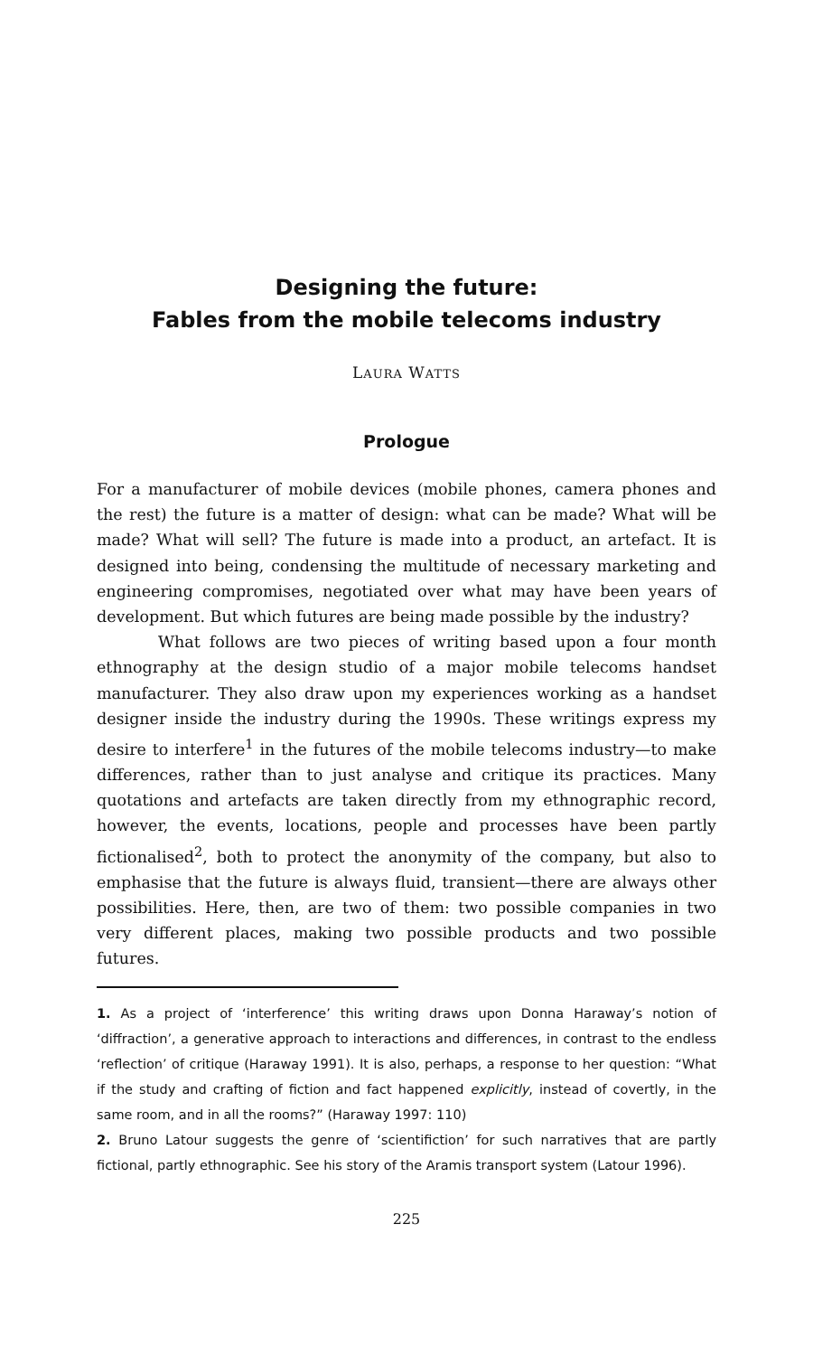Designing the future:
Fables from the mobile telecoms industry
LAURA WATTS
Prologue
For a manufacturer of mobile devices (mobile phones, camera phones and the rest) the future is a matter of design: what can be made? What will be made? What will sell? The future is made into a product, an artefact. It is designed into being, condensing the multitude of necessary marketing and engineering compromises, negotiated over what may have been years of development. But which futures are being made possible by the industry?
What follows are two pieces of writing based upon a four month ethnography at the design studio of a major mobile telecoms handset manufacturer. They also draw upon my experiences working as a handset designer inside the industry during the 1990s. These writings express my desire to interfere<sup>1</sup> in the futures of the mobile telecoms industry—to make differences, rather than to just analyse and critique its practices. Many quotations and artefacts are taken directly from my ethnographic record, however, the events, locations, people and processes have been partly fictionalised<sup>2</sup>, both to protect the anonymity of the company, but also to emphasise that the future is always fluid, transient—there are always other possibilities. Here, then, are two of them: two possible companies in two very different places, making two possible products and two possible futures.
1. As a project of ‘interference’ this writing draws upon Donna Haraway’s notion of ‘diffraction’, a generative approach to interactions and differences, in contrast to the endless ‘reflection’ of critique (Haraway 1991). It is also, perhaps, a response to her question: “What if the study and crafting of fiction and fact happened explicitly, instead of covertly, in the same room, and in all the rooms?” (Haraway 1997: 110)
2. Bruno Latour suggests the genre of ‘scientifiction’ for such narratives that are partly fictional, partly ethnographic. See his story of the Aramis transport system (Latour 1996).
225